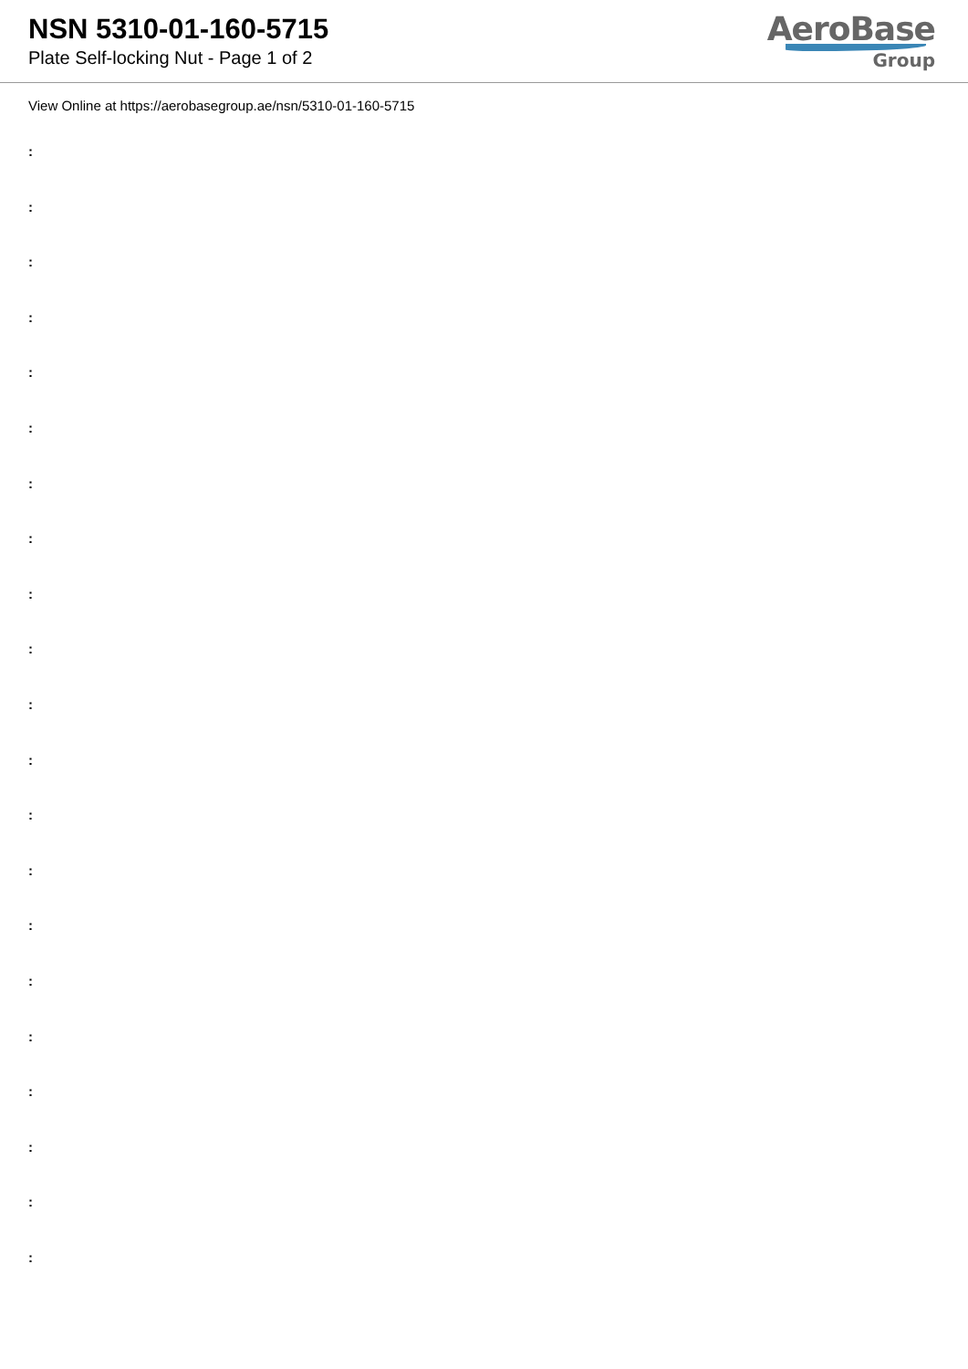NSN 5310-01-160-5715
Plate Self-locking Nut - Page 1 of 2
AeroBase
Group
View Online at https://aerobasegroup.ae/nsn/5310-01-160-5715
:
:
:
:
:
:
:
:
:
:
:
:
:
:
:
:
:
:
:
:
: